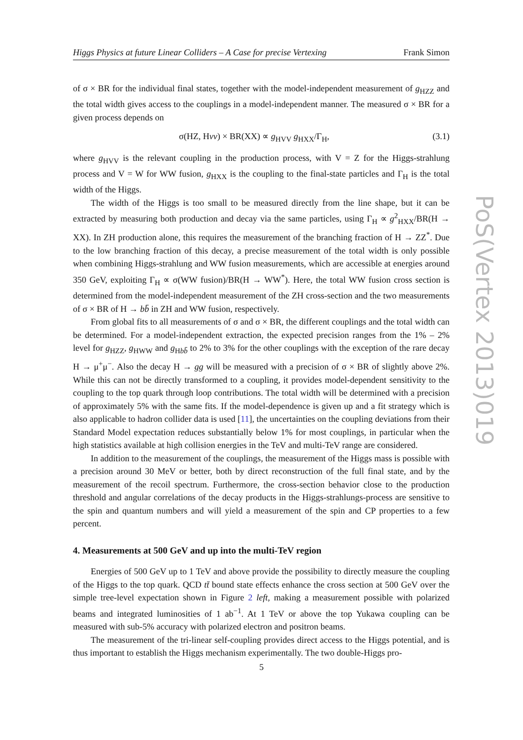Higgs Physics at future Linear Colliders – A Case for precise Vertexing Frank Simon
of σ × BR for the individual final states, together with the model-independent measurement of g<sub>HZZ</sub> and the total width gives access to the couplings in a model-independent manner. The measured σ × BR for a given process depends on
σ(HZ, Hνν) × BR(XX) ∝ g<sub>HVV</sub> g<sub>HXX</sub>/Γ<sub>H</sub>, (3.1)
where g<sub>HVV</sub> is the relevant coupling in the production process, with V = Z for the Higgs-strahlung process and V = W for WW fusion, g<sub>HXX</sub> is the coupling to the final-state particles and Γ<sub>H</sub> is the total width of the Higgs.
The width of the Higgs is too small to be measured directly from the line shape, but it can be extracted by measuring both production and decay via the same particles, using Γ<sub>H</sub> ∝ g<sup>2</sup><sub>HXX</sub>/BR(H → XX). In ZH production alone, this requires the measurement of the branching fraction of H → ZZ<sup>*</sup>. Due to the low branching fraction of this decay, a precise measurement of the total width is only possible when combining Higgs-strahlung and WW fusion measurements, which are accessible at energies around 350 GeV, exploiting Γ<sub>H</sub> ∝ σ(WW fusion)/BR(H → WW<sup>*</sup>). Here, the total WW fusion cross section is determined from the model-independent measurement of the ZH cross-section and the two measurements of σ × BR of H → bb̄ in ZH and WW fusion, respectively.
From global fits to all measurements of σ and σ × BR, the different couplings and the total width can be determined. For a model-independent extraction, the expected precision ranges from the 1% – 2% level for g<sub>HZZ</sub>, g<sub>HWW</sub> and g<sub>Hbb̄</sub> to 2% to 3% for the other couplings with the exception of the rare decay H → μ<sup>+</sup>μ<sup>−</sup>. Also the decay H → gg will be measured with a precision of σ × BR of slightly above 2%. While this can not be directly transformed to a coupling, it provides model-dependent sensitivity to the coupling to the top quark through loop contributions. The total width will be determined with a precision of approximately 5% with the same fits. If the model-dependence is given up and a fit strategy which is also applicable to hadron collider data is used [11], the uncertainties on the coupling deviations from their Standard Model expectation reduces substantially below 1% for most couplings, in particular when the high statistics available at high collision energies in the TeV and multi-TeV range are considered.
In addition to the measurement of the couplings, the measurement of the Higgs mass is possible with a precision around 30 MeV or better, both by direct reconstruction of the full final state, and by the measurement of the recoil spectrum. Furthermore, the cross-section behavior close to the production threshold and angular correlations of the decay products in the Higgs-strahlungs-process are sensitive to the spin and quantum numbers and will yield a measurement of the spin and CP properties to a few percent.
4. Measurements at 500 GeV and up into the multi-TeV region
Energies of 500 GeV up to 1 TeV and above provide the possibility to directly measure the coupling of the Higgs to the top quark. QCD tt̄ bound state effects enhance the cross section at 500 GeV over the simple tree-level expectation shown in Figure 2 left, making a measurement possible with polarized beams and integrated luminosities of 1 ab<sup>−1</sup>. At 1 TeV or above the top Yukawa coupling can be measured with sub-5% accuracy with polarized electron and positron beams.
The measurement of the tri-linear self-coupling provides direct access to the Higgs potential, and is thus important to establish the Higgs mechanism experimentally. The two double-Higgs pro-
PoS(Vertex 2013)019
5